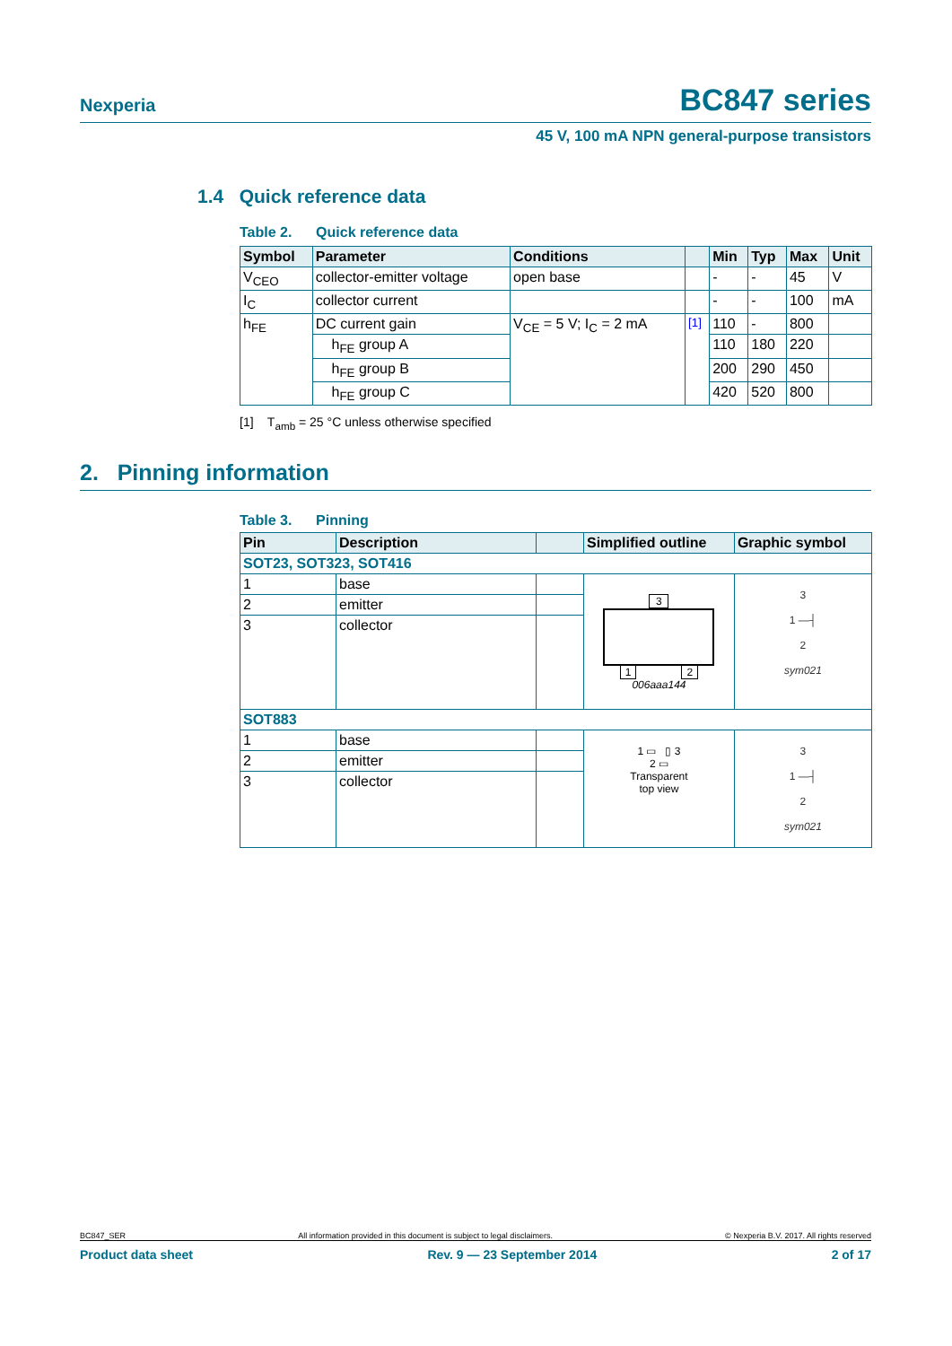Nexperia BC847 series
45 V, 100 mA NPN general-purpose transistors
1.4 Quick reference data
Table 2. Quick reference data
| Symbol | Parameter | Conditions | | Min | Typ | Max | Unit |
| --- | --- | --- | --- | --- | --- | --- | --- |
| V<sub>CEO</sub> | collector-emitter voltage | open base | | - | - | 45 | V |
| I<sub>C</sub> | collector current | | | - | - | 100 | mA |
| h<sub>FE</sub> | DC current gain | V<sub>CE</sub> = 5 V; I<sub>C</sub> = 2 mA | <sup>[1]</sup> | 110 | - | 800 | |
| | h<sub>FE</sub> group A | | | 110 | 180 | 220 | |
| | h<sub>FE</sub> group B | | | 200 | 290 | 450 | |
| | h<sub>FE</sub> group C | | | 420 | 520 | 800 | |
[1] T<sub>amb</sub> = 25 °C unless otherwise specified
2. Pinning information
Table 3. Pinning
| Pin | Description | | Simplified outline | Graphic symbol |
| --- | --- | --- | --- | --- |
| SOT23, SOT323, SOT416 | | | | |
| 1 | base | | 3 1 2 006aaa144 | 3 1 —┤ 2 sym021 |
| 2 | emitter | | | |
| 3 | collector | | | |
| SOT883 | | | | |
| 1 | base | | 1 ▭ ▯ 3 2 ▭ Transparent top view | 3 1 —┤ 2 sym021 |
| 2 | emitter | | | |
| 3 | collector | | | |
BC847_SER All information provided in this document is subject to legal disclaimers. © Nexperia B.V. 2017. All rights reserved
Product data sheet Rev. 9 — 23 September 2014 2 of 17